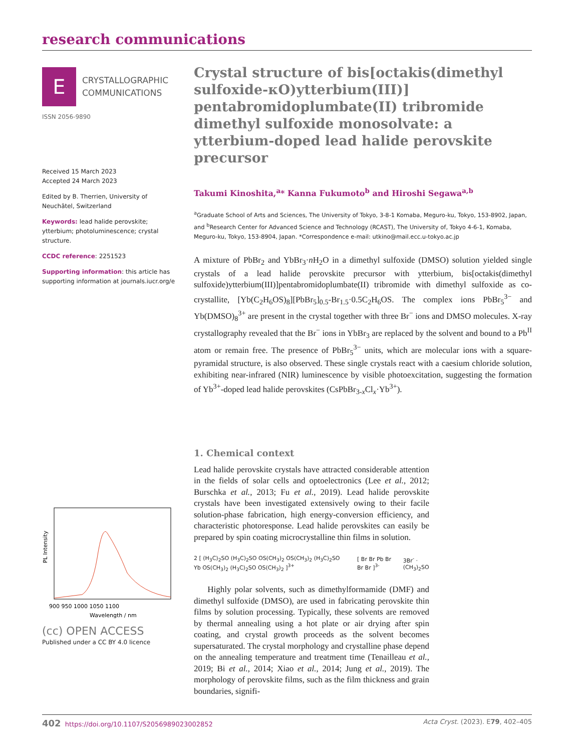research communications
E
CRYSTALLOGRAPHIC
COMMUNICATIONS
ISSN 2056-9890
Received 15 March 2023
Accepted 24 March 2023
Edited by B. Therrien, University of Neuchâtel, Switzerland
Keywords: lead halide perovskite; ytterbium; photoluminescence; crystal structure.
CCDC reference: 2251523
Supporting information: this article has supporting information at journals.iucr.org/e
PL Intensity
900 950 1000 1050 1100
Wavelength / nm
(cc) OPEN ACCESS
Published under a CC BY 4.0 licence
Crystal structure of bis[octakis(dimethyl sulfoxide-κO)ytterbium(III)] pentabromidoplumbate(II) tribromide dimethyl sulfoxide monosolvate: a ytterbium-doped lead halide perovskite precursor
Takumi Kinoshita,<sup>a</sup>* Kanna Fukumoto<sup>b</sup> and Hiroshi Segawa<sup>a,b</sup>
<sup>a</sup> Graduate School of Arts and Sciences, The University of Tokyo, 3-8-1 Komaba, Meguro-ku, Tokyo, 153-8902, Japan, and <sup>b</sup>Research Center for Advanced Science and Technology (RCAST), The University of, Tokyo 4-6-1, Komaba, Meguro-ku, Tokyo, 153-8904, Japan. *Correspondence e-mail: utkino@mail.ecc.u-tokyo.ac.jp
A mixture of PbBr<sub>2</sub> and YbBr<sub>3</sub>·n H<sub>2</sub>O in a dimethyl sulfoxide (DMSO) solution yielded single crystals of a lead halide perovskite precursor with ytterbium, bis[octakis(dimethyl sulfoxide)ytterbium(III)]pentabromidoplumbate(II) tribromide with dimethyl sulfoxide as co-crystallite, [Yb(C<sub>2</sub>H<sub>6</sub>OS)<sub>8</sub>][PbBr<sub>5</sub>]<sub>0.5</sub>-Br<sub>1.5</sub>·0.5C<sub>2</sub>H<sub>6</sub>OS. The complex ions PbBr<sub>5</sub><sup>3−</sup> and Yb(DMSO)<sub>8</sub><sup>3+</sup> are present in the crystal together with three Br<sup>−</sup> ions and DMSO molecules. X-ray crystallography revealed that the Br<sup>−</sup> ions in YbBr<sub>3</sub> are replaced by the solvent and bound to a Pb<sup>II</sup> atom or remain free. The presence of PbBr<sub>5</sub><sup>3−</sup> units, which are molecular ions with a square-pyramidal structure, is also observed. These single crystals react with a caesium chloride solution, exhibiting near-infrared (NIR) luminescence by visible photoexcitation, suggesting the formation of Yb<sup>3+</sup>-doped lead halide perovskites (CsPbBr<sub>3-x</sub>Cl<sub>x</sub>·Yb<sup>3+</sup>).
1. Chemical context
Lead halide perovskite crystals have attracted considerable attention in the fields of solar cells and optoelectronics (Lee et al., 2012; Burschka et al., 2013; Fu et al., 2019). Lead halide perovskite crystals have been investigated extensively owing to their facile solution-phase fabrication, high energy-conversion efficiency, and characteristic photoresponse. Lead halide perovskites can easily be prepared by spin coating microcrystalline thin films in solution.
2 [ (H<sub>3</sub>C)<sub>2</sub>SO (H<sub>3</sub>C)<sub>2</sub>SO OS(CH<sub>3</sub>)<sub>2</sub> OS(CH<sub>3</sub>)<sub>2</sub> (H<sub>3</sub>C)<sub>2</sub>SO Yb OS(CH<sub>3</sub>)<sub>2</sub> (H<sub>3</sub>C)<sub>2</sub>SO OS(CH<sub>3</sub>)<sub>2</sub> ]<sup>3+</sup>
[ Br Br Pb Br Br Br ]<sup>3-</sup> 3Br<sup>-</sup> · (CH<sub>3</sub>)<sub>2</sub>SO
Highly polar solvents, such as dimethylformamide (DMF) and dimethyl sulfoxide (DMSO), are used in fabricating perovskite thin films by solution processing. Typically, these solvents are removed by thermal annealing using a hot plate or air drying after spin coating, and crystal growth proceeds as the solvent becomes supersaturated. The crystal morphology and crystalline phase depend on the annealing temperature and treatment time (Tenailleau et al., 2019; Bi et al., 2014; Xiao et al., 2014; Jung et al., 2019). The morphology of perovskite films, such as the film thickness and grain boundaries, signifi-
402 https://doi.org/10.1107/S2056989023002852 Acta Cryst. (2023). E79, 402–405